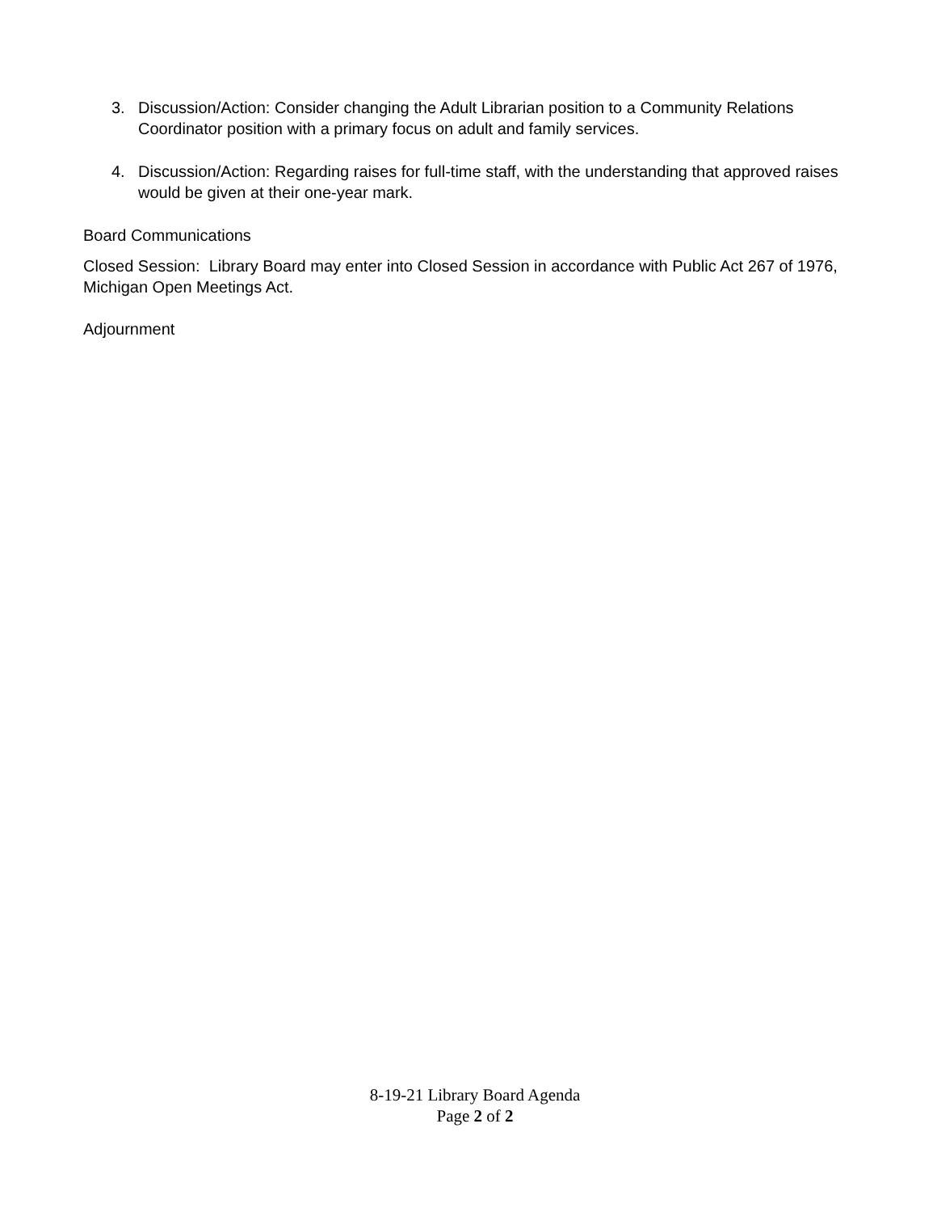3. Discussion/Action: Consider changing the Adult Librarian position to a Community Relations Coordinator position with a primary focus on adult and family services.
4. Discussion/Action: Regarding raises for full-time staff, with the understanding that approved raises would be given at their one-year mark.
Board Communications
Closed Session: Library Board may enter into Closed Session in accordance with Public Act 267 of 1976, Michigan Open Meetings Act.
Adjournment
8-19-21 Library Board Agenda
Page 2 of 2